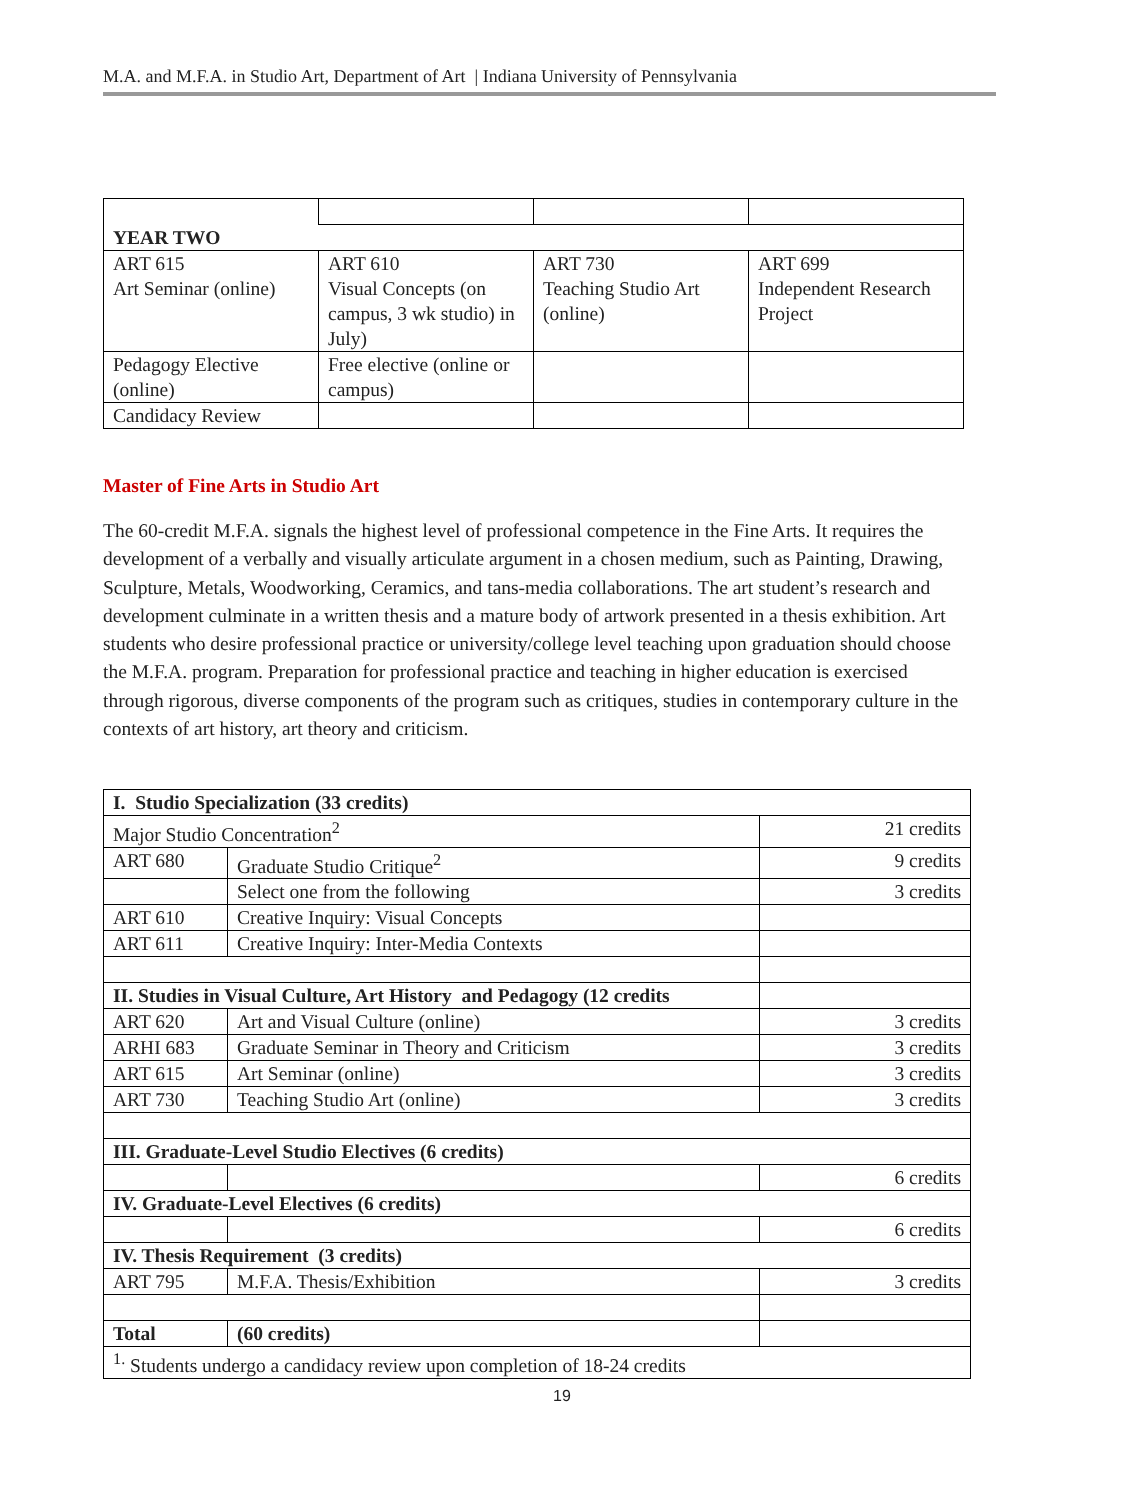M.A. and M.F.A. in Studio Art, Department of Art | Indiana University of Pennsylvania
| YEAR TWO | | | |
| ART 615 Art Seminar (online) | ART 610 Visual Concepts (on campus, 3 wk studio) in July) | ART 730 Teaching Studio Art (online) | ART 699 Independent Research Project |
| Pedagogy Elective (online) | Free elective (online or campus) | | |
| Candidacy Review | | | |
Master of Fine Arts in Studio Art
The 60-credit M.F.A. signals the highest level of professional competence in the Fine Arts. It requires the development of a verbally and visually articulate argument in a chosen medium, such as Painting, Drawing, Sculpture, Metals, Woodworking, Ceramics, and tans-media collaborations. The art student’s research and development culminate in a written thesis and a mature body of artwork presented in a thesis exhibition. Art students who desire professional practice or university/college level teaching upon graduation should choose the M.F.A. program. Preparation for professional practice and teaching in higher education is exercised through rigorous, diverse components of the program such as critiques, studies in contemporary culture in the contexts of art history, art theory and criticism.
| I. Studio Specialization (33 credits) | | |
| Major Studio Concentration<sup>2</sup> | | 21 credits |
| ART 680 | Graduate Studio Critique<sup>2</sup> | 9 credits |
| | Select one from the following | 3 credits |
| ART 610 | Creative Inquiry: Visual Concepts | |
| ART 611 | Creative Inquiry: Inter-Media Contexts | |
| II. Studies in Visual Culture, Art History and Pedagogy (12 credits | | |
| ART 620 | Art and Visual Culture (online) | 3 credits |
| ARHI 683 | Graduate Seminar in Theory and Criticism | 3 credits |
| ART 615 | Art Seminar (online) | 3 credits |
| ART 730 | Teaching Studio Art (online) | 3 credits |
| III. Graduate-Level Studio Electives (6 credits) | | |
| | | 6 credits |
| IV. Graduate-Level Electives (6 credits) | | |
| | | 6 credits |
| IV. Thesis Requirement (3 credits) | | |
| ART 795 | M.F.A. Thesis/Exhibition | 3 credits |
| Total | (60 credits) | |
| <sup>1.</sup> Students undergo a candidacy review upon completion of 18-24 credits | | |
19